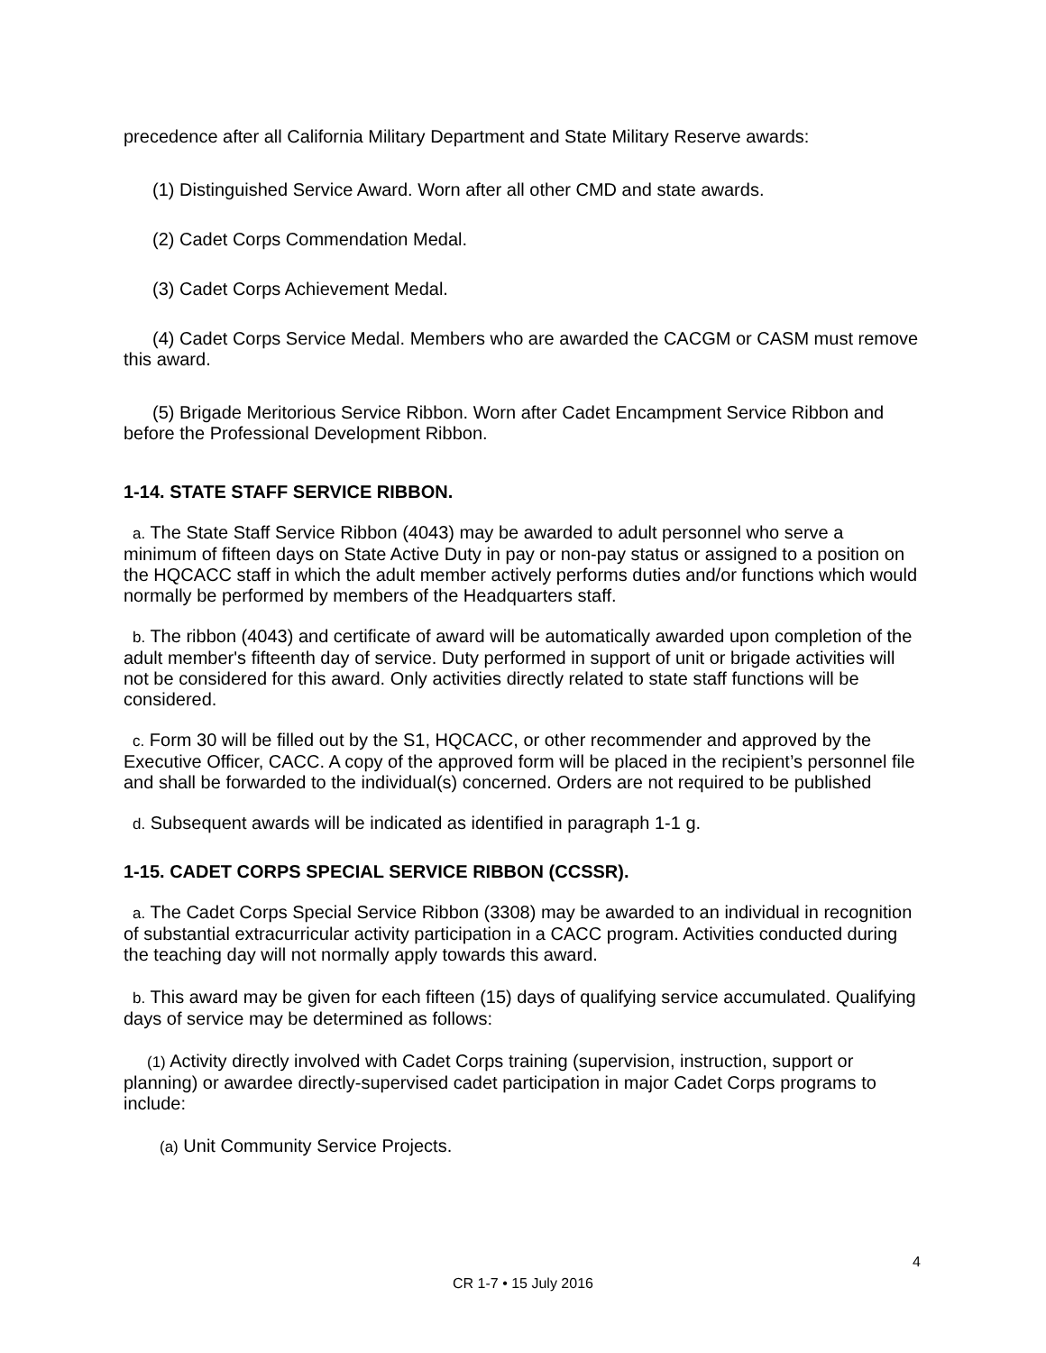precedence after all California Military Department and State Military Reserve awards:
(1) Distinguished Service Award. Worn after all other CMD and state awards.
(2) Cadet Corps Commendation Medal.
(3) Cadet Corps Achievement Medal.
(4) Cadet Corps Service Medal. Members who are awarded the CACGM or CASM must remove this award.
(5) Brigade Meritorious Service Ribbon. Worn after Cadet Encampment Service Ribbon and before the Professional Development Ribbon.
1-14. STATE STAFF SERVICE RIBBON.
a. The State Staff Service Ribbon (4043) may be awarded to adult personnel who serve a minimum of fifteen days on State Active Duty in pay or non-pay status or assigned to a position on the HQCACC staff in which the adult member actively performs duties and/or functions which would normally be performed by members of the Headquarters staff.
b. The ribbon (4043) and certificate of award will be automatically awarded upon completion of the adult member's fifteenth day of service. Duty performed in support of unit or brigade activities will not be considered for this award. Only activities directly related to state staff functions will be considered.
c. Form 30 will be filled out by the S1, HQCACC, or other recommender and approved by the Executive Officer, CACC. A copy of the approved form will be placed in the recipient’s personnel file and shall be forwarded to the individual(s) concerned. Orders are not required to be published
d. Subsequent awards will be indicated as identified in paragraph 1-1 g.
1-15. CADET CORPS SPECIAL SERVICE RIBBON (CCSSR).
a. The Cadet Corps Special Service Ribbon (3308) may be awarded to an individual in recognition of substantial extracurricular activity participation in a CACC program. Activities conducted during the teaching day will not normally apply towards this award.
b. This award may be given for each fifteen (15) days of qualifying service accumulated. Qualifying days of service may be determined as follows:
(1) Activity directly involved with Cadet Corps training (supervision, instruction, support or planning) or awardee directly-supervised cadet participation in major Cadet Corps programs to include:
(a) Unit Community Service Projects.
4
CR 1-7 • 15 July 2016